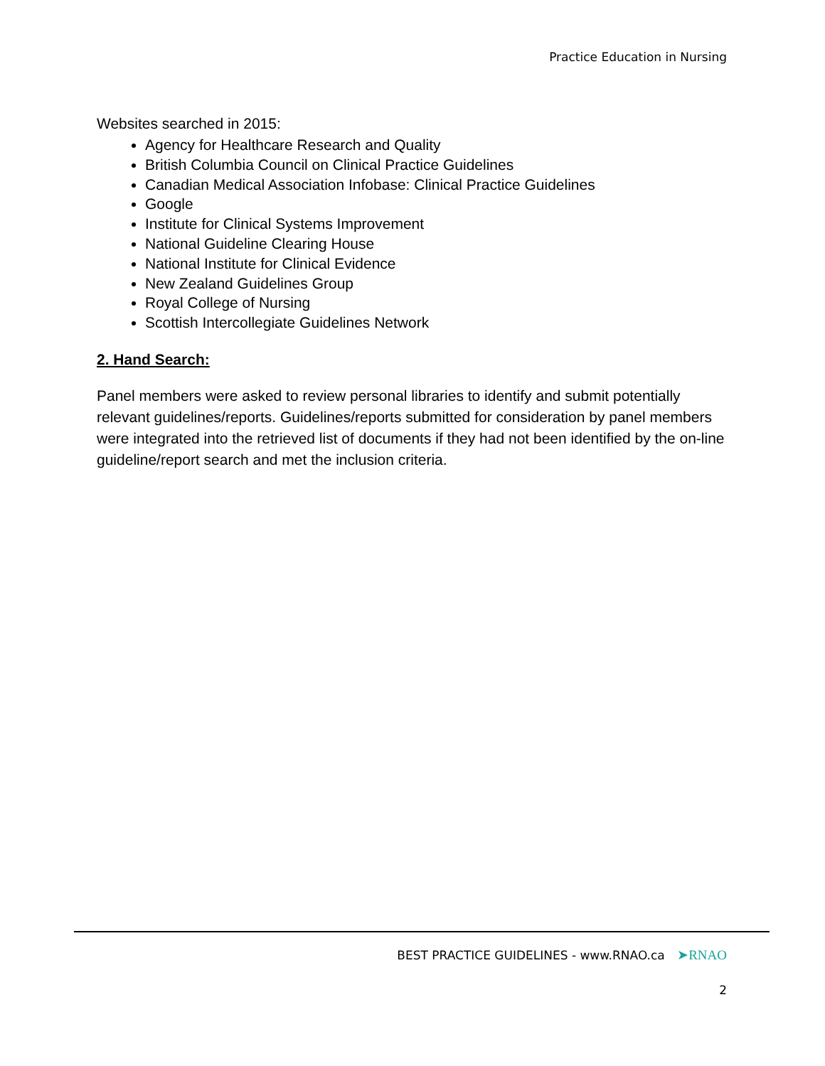Practice Education in Nursing
Websites searched in 2015:
Agency for Healthcare Research and Quality
British Columbia Council on Clinical Practice Guidelines
Canadian Medical Association Infobase: Clinical Practice Guidelines
Google
Institute for Clinical Systems Improvement
National Guideline Clearing House
National Institute for Clinical Evidence
New Zealand Guidelines Group
Royal College of Nursing
Scottish Intercollegiate Guidelines Network
2. Hand Search:
Panel members were asked to review personal libraries to identify and submit potentially relevant guidelines/reports. Guidelines/reports submitted for consideration by panel members were integrated into the retrieved list of documents if they had not been identified by the on-line guideline/report search and met the inclusion criteria.
BEST PRACTICE GUIDELINES - www.RNAO.ca ➤RNAO
2